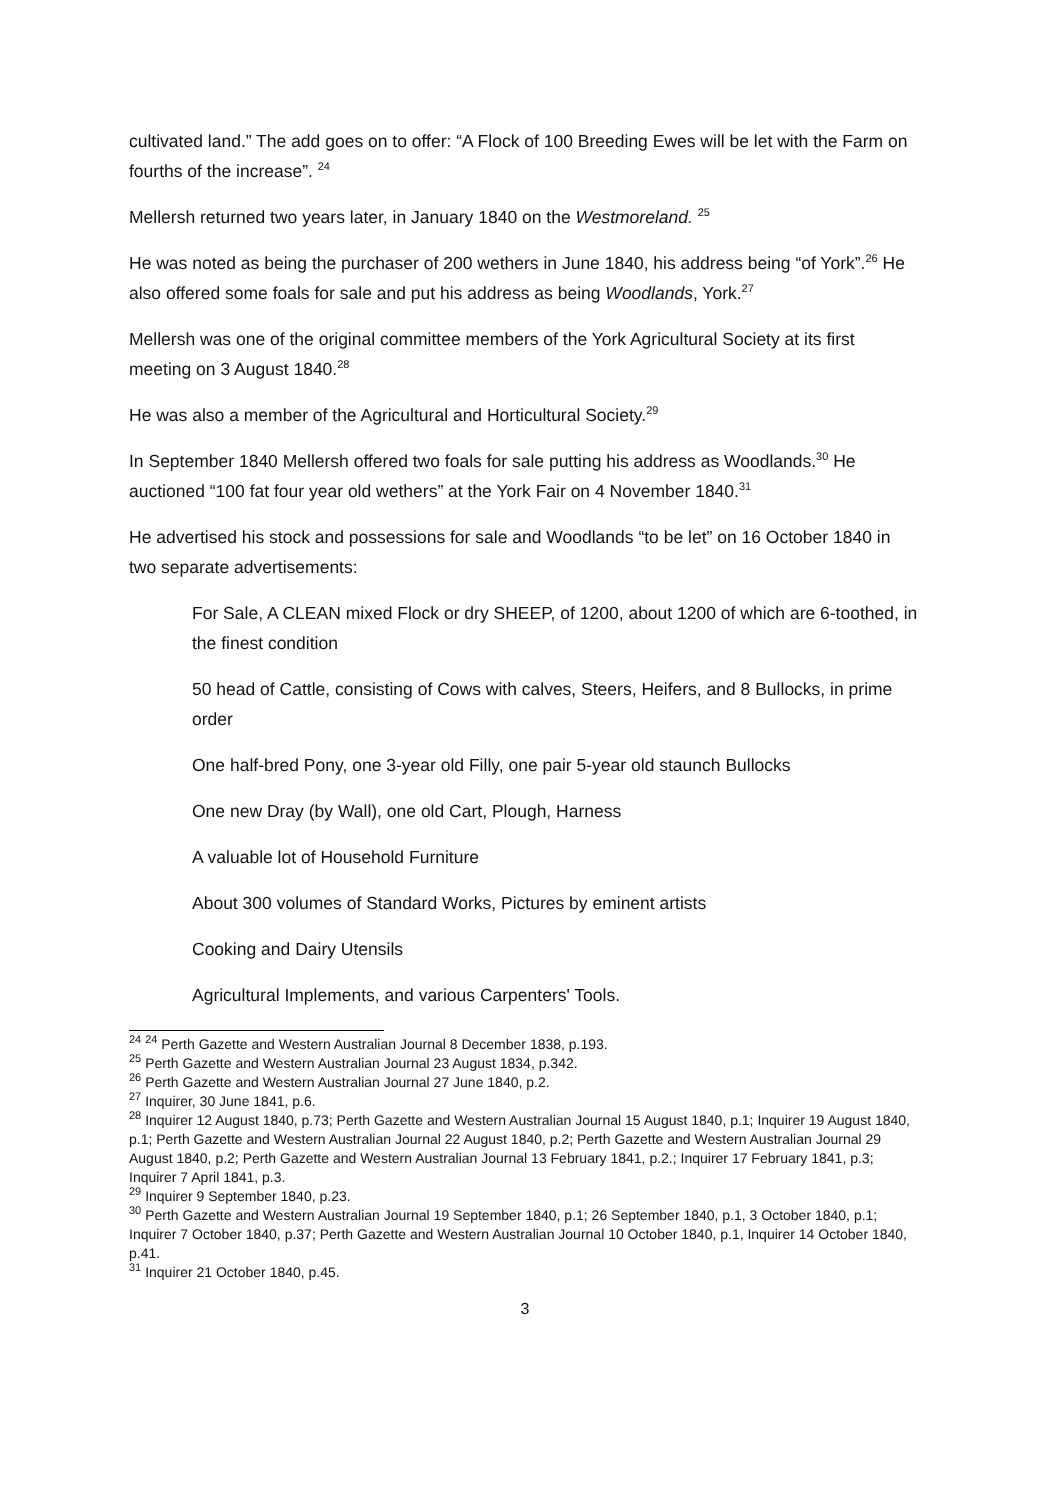cultivated land.” The add goes on to offer: “A Flock of 100 Breeding Ewes will be let with the Farm on fourths of the increase”. <sup>24</sup>
Mellersh returned two years later, in January 1840 on the Westmoreland. <sup>25</sup>
He was noted as being the purchaser of 200 wethers in June 1840, his address being “of York”.<sup>26</sup> He also offered some foals for sale and put his address as being Woodlands, York.<sup>27</sup>
Mellersh was one of the original committee members of the York Agricultural Society at its first meeting on 3 August 1840.<sup>28</sup>
He was also a member of the Agricultural and Horticultural Society.<sup>29</sup>
In September 1840 Mellersh offered two foals for sale putting his address as Woodlands.<sup>30</sup> He auctioned “100 fat four year old wethers” at the York Fair on 4 November 1840.<sup>31</sup>
He advertised his stock and possessions for sale and Woodlands “to be let” on 16 October 1840 in two separate advertisements:
For Sale, A CLEAN mixed Flock or dry SHEEP, of 1200, about 1200 of which are 6-toothed, in the finest condition
50 head of Cattle, consisting of Cows with calves, Steers, Heifers, and 8 Bullocks, in prime order
One half-bred Pony, one 3-year old Filly, one pair 5-year old staunch Bullocks
One new Dray (by Wall), one old Cart, Plough, Harness
A valuable lot of Household Furniture
About 300 volumes of Standard Works, Pictures by eminent artists
Cooking and Dairy Utensils
Agricultural Implements, and various Carpenters' Tools.
<sup>24</sup> <sup>24</sup> Perth Gazette and Western Australian Journal 8 December 1838, p.193.
<sup>25</sup> Perth Gazette and Western Australian Journal 23 August 1834, p.342.
<sup>26</sup> Perth Gazette and Western Australian Journal 27 June 1840, p.2.
<sup>27</sup> Inquirer, 30 June 1841, p.6.
<sup>28</sup> Inquirer 12 August 1840, p.73; Perth Gazette and Western Australian Journal 15 August 1840, p.1; Inquirer 19 August 1840, p.1; Perth Gazette and Western Australian Journal 22 August 1840, p.2; Perth Gazette and Western Australian Journal 29 August 1840, p.2; Perth Gazette and Western Australian Journal 13 February 1841, p.2.; Inquirer 17 February 1841, p.3; Inquirer 7 April 1841, p.3.
<sup>29</sup> Inquirer 9 September 1840, p.23.
<sup>30</sup> Perth Gazette and Western Australian Journal 19 September 1840, p.1; 26 September 1840, p.1, 3 October 1840, p.1; Inquirer 7 October 1840, p.37; Perth Gazette and Western Australian Journal 10 October 1840, p.1, Inquirer 14 October 1840, p.41.
<sup>31</sup> Inquirer 21 October 1840, p.45.
3